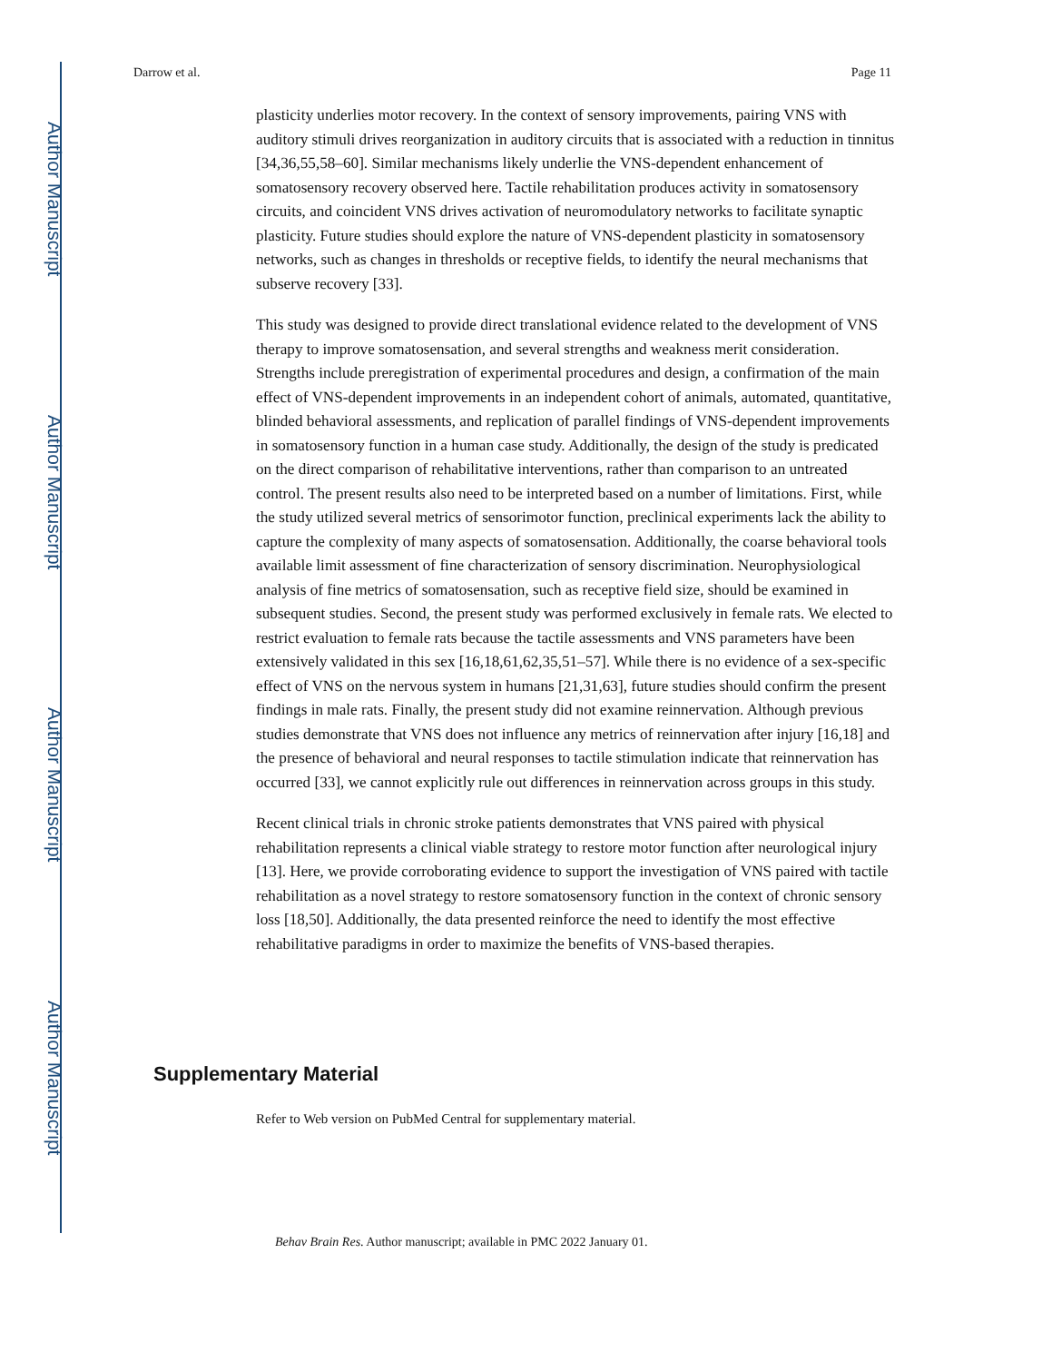Author Manuscript
Author Manuscript
Author Manuscript
Author Manuscript
Darrow et al. Page 11
plasticity underlies motor recovery. In the context of sensory improvements, pairing VNS with auditory stimuli drives reorganization in auditory circuits that is associated with a reduction in tinnitus [34,36,55,58–60]. Similar mechanisms likely underlie the VNS-dependent enhancement of somatosensory recovery observed here. Tactile rehabilitation produces activity in somatosensory circuits, and coincident VNS drives activation of neuromodulatory networks to facilitate synaptic plasticity. Future studies should explore the nature of VNS-dependent plasticity in somatosensory networks, such as changes in thresholds or receptive fields, to identify the neural mechanisms that subserve recovery [33].
This study was designed to provide direct translational evidence related to the development of VNS therapy to improve somatosensation, and several strengths and weakness merit consideration. Strengths include preregistration of experimental procedures and design, a confirmation of the main effect of VNS-dependent improvements in an independent cohort of animals, automated, quantitative, blinded behavioral assessments, and replication of parallel findings of VNS-dependent improvements in somatosensory function in a human case study. Additionally, the design of the study is predicated on the direct comparison of rehabilitative interventions, rather than comparison to an untreated control. The present results also need to be interpreted based on a number of limitations. First, while the study utilized several metrics of sensorimotor function, preclinical experiments lack the ability to capture the complexity of many aspects of somatosensation. Additionally, the coarse behavioral tools available limit assessment of fine characterization of sensory discrimination. Neurophysiological analysis of fine metrics of somatosensation, such as receptive field size, should be examined in subsequent studies. Second, the present study was performed exclusively in female rats. We elected to restrict evaluation to female rats because the tactile assessments and VNS parameters have been extensively validated in this sex [16,18,61,62,35,51–57]. While there is no evidence of a sex-specific effect of VNS on the nervous system in humans [21,31,63], future studies should confirm the present findings in male rats. Finally, the present study did not examine reinnervation. Although previous studies demonstrate that VNS does not influence any metrics of reinnervation after injury [16,18] and the presence of behavioral and neural responses to tactile stimulation indicate that reinnervation has occurred [33], we cannot explicitly rule out differences in reinnervation across groups in this study.
Recent clinical trials in chronic stroke patients demonstrates that VNS paired with physical rehabilitation represents a clinical viable strategy to restore motor function after neurological injury [13]. Here, we provide corroborating evidence to support the investigation of VNS paired with tactile rehabilitation as a novel strategy to restore somatosensory function in the context of chronic sensory loss [18,50]. Additionally, the data presented reinforce the need to identify the most effective rehabilitative paradigms in order to maximize the benefits of VNS-based therapies.
Supplementary Material
Refer to Web version on PubMed Central for supplementary material.
Behav Brain Res. Author manuscript; available in PMC 2022 January 01.